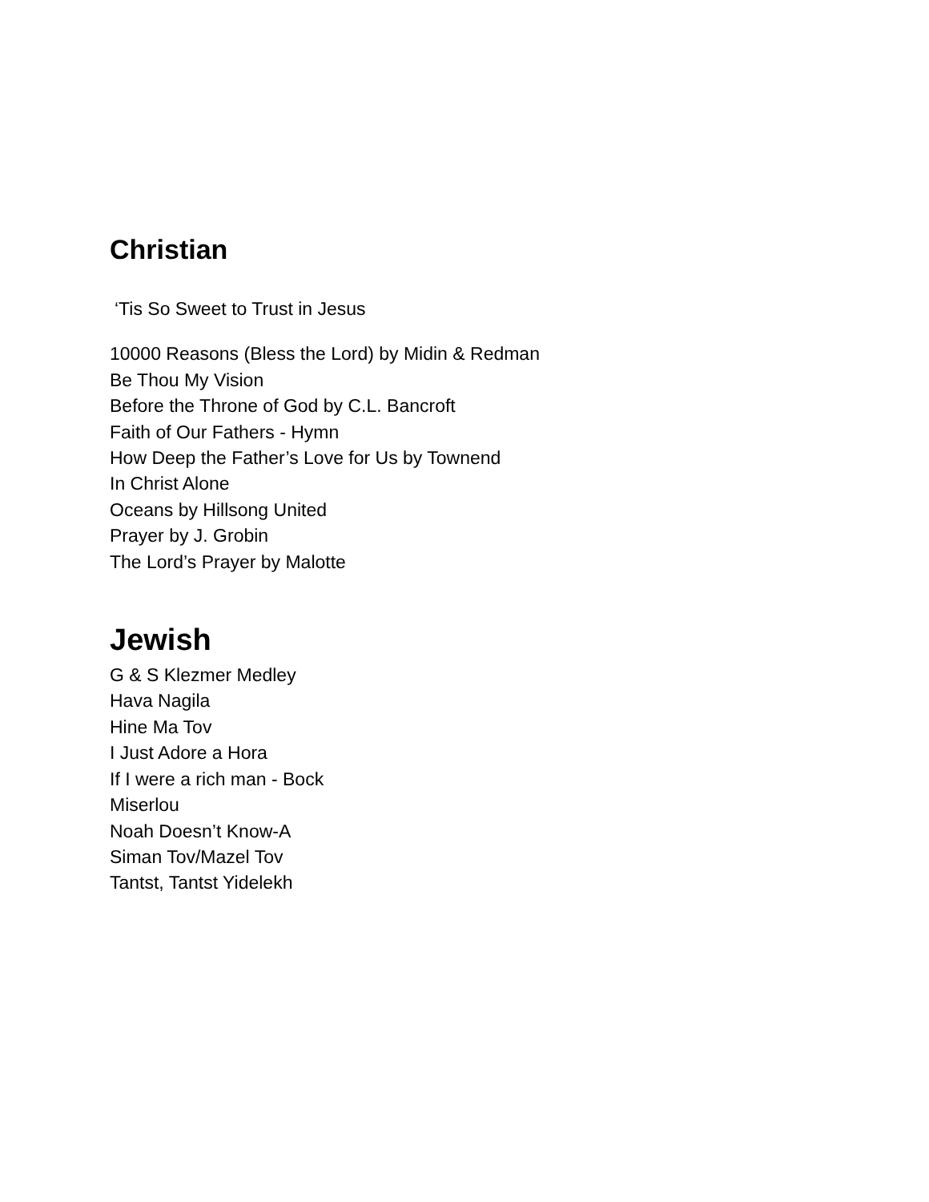Christian
‘Tis So Sweet to Trust in Jesus
10000 Reasons (Bless the Lord) by Midin & Redman
Be Thou My Vision
Before the Throne of God by C.L. Bancroft
Faith of Our Fathers - Hymn
How Deep the Father’s Love for Us by Townend
In Christ Alone
Oceans by Hillsong United
Prayer by J. Grobin
The Lord’s Prayer by Malotte
Jewish
G & S Klezmer Medley
Hava Nagila
Hine Ma Tov
I Just Adore a Hora
If I were a rich man - Bock
Miserlou
Noah Doesn’t Know-A
Siman Tov/Mazel Tov
Tantst, Tantst Yidelekh